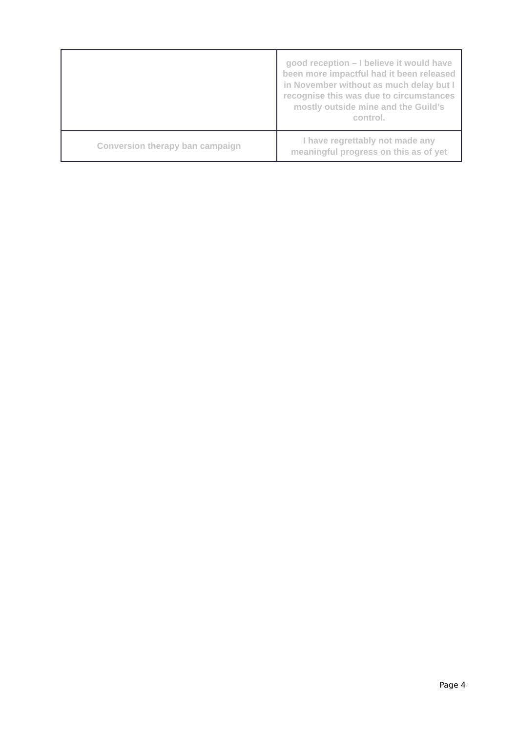| | good reception – I believe it would have been more impactful had it been released in November without as much delay but I recognise this was due to circumstances mostly outside mine and the Guild’s control. |
| Conversion therapy ban campaign | I have regrettably not made any meaningful progress on this as of yet |
Page 4